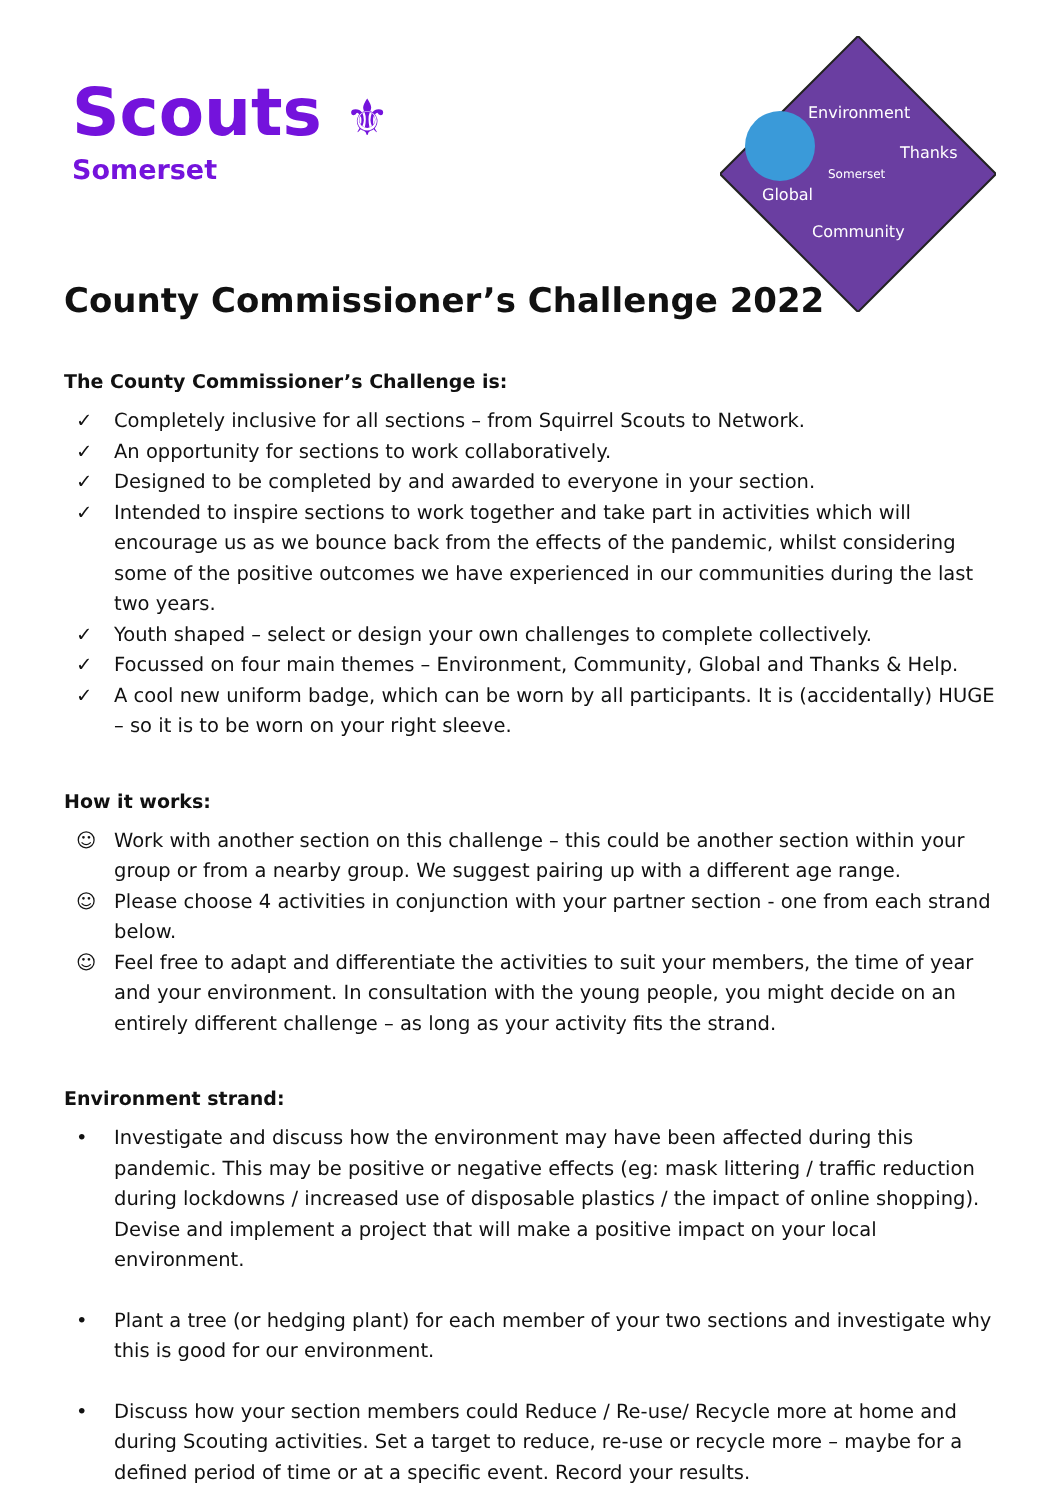Scouts ⚜
Somerset
Environment
Thanks
Somerset
Global
Community
County Commissioner’s Challenge 2022
The County Commissioner’s Challenge is:
✓ Completely inclusive for all sections – from Squirrel Scouts to Network.
✓ An opportunity for sections to work collaboratively.
✓ Designed to be completed by and awarded to everyone in your section.
✓ Intended to inspire sections to work together and take part in activities which will encourage us as we bounce back from the effects of the pandemic, whilst considering some of the positive outcomes we have experienced in our communities during the last two years.
✓ Youth shaped – select or design your own challenges to complete collectively.
✓ Focussed on four main themes – Environment, Community, Global and Thanks & Help.
✓ A cool new uniform badge, which can be worn by all participants. It is (accidentally) HUGE – so it is to be worn on your right sleeve.
How it works:
☺ Work with another section on this challenge – this could be another section within your group or from a nearby group. We suggest pairing up with a different age range.
☺ Please choose 4 activities in conjunction with your partner section - one from each strand below.
☺ Feel free to adapt and differentiate the activities to suit your members, the time of year and your environment. In consultation with the young people, you might decide on an entirely different challenge – as long as your activity fits the strand.
Environment strand:
• Investigate and discuss how the environment may have been affected during this pandemic. This may be positive or negative effects (eg: mask littering / traffic reduction during lockdowns / increased use of disposable plastics / the impact of online shopping). Devise and implement a project that will make a positive impact on your local environment.
• Plant a tree (or hedging plant) for each member of your two sections and investigate why this is good for our environment.
• Discuss how your section members could Reduce / Re-use/ Recycle more at home and during Scouting activities. Set a target to reduce, re-use or recycle more – maybe for a defined period of time or at a specific event. Record your results.